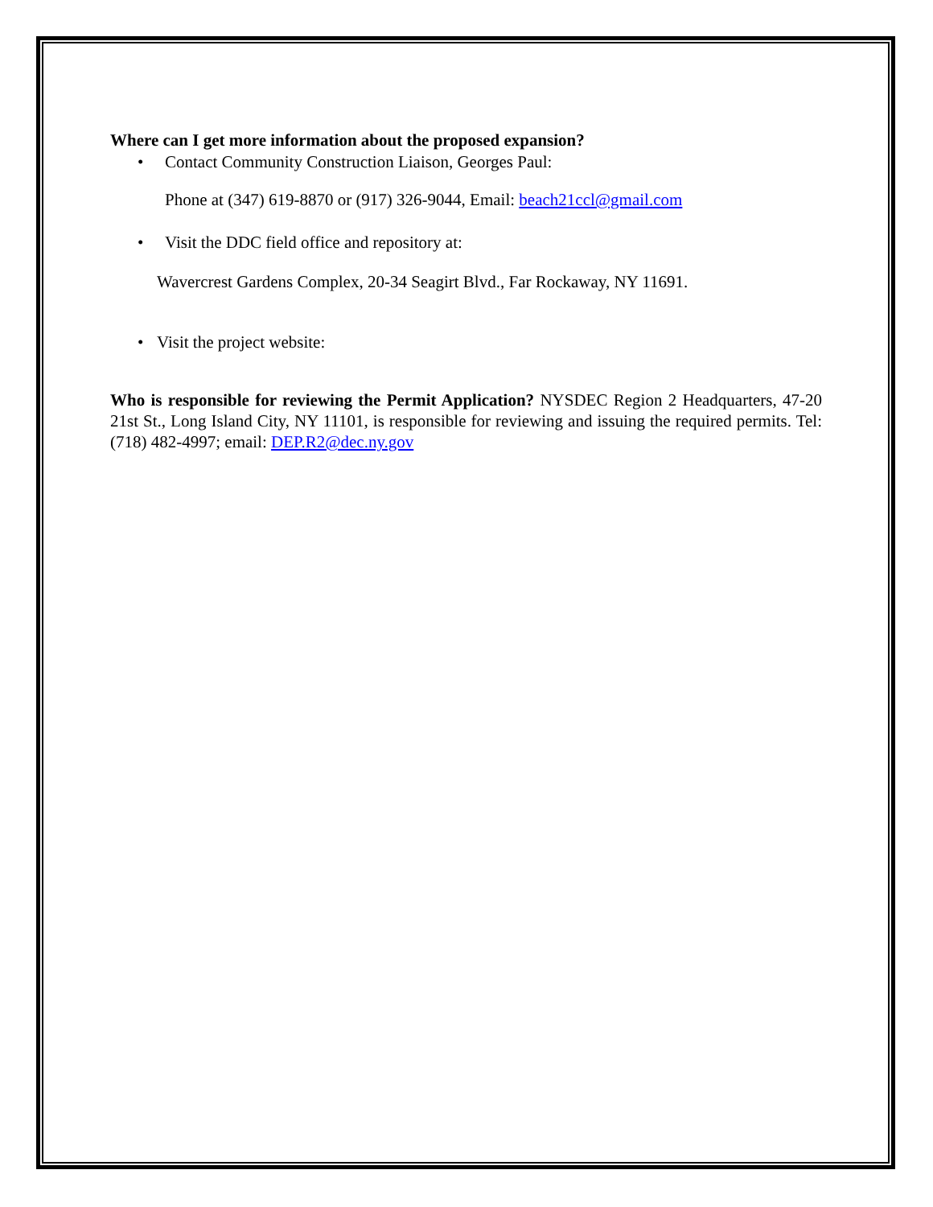Where can I get more information about the proposed expansion?
• Contact Community Construction Liaison, Georges Paul:
Phone at (347) 619-8870 or (917) 326-9044, Email: beach21ccl@gmail.com
• Visit the DDC field office and repository at:
Wavercrest Gardens Complex, 20-34 Seagirt Blvd., Far Rockaway, NY 11691.
• Visit the project website:
Who is responsible for reviewing the Permit Application? NYSDEC Region 2 Headquarters, 47-20 21st St., Long Island City, NY 11101, is responsible for reviewing and issuing the required permits. Tel: (718) 482-4997; email: DEP.R2@dec.ny.gov